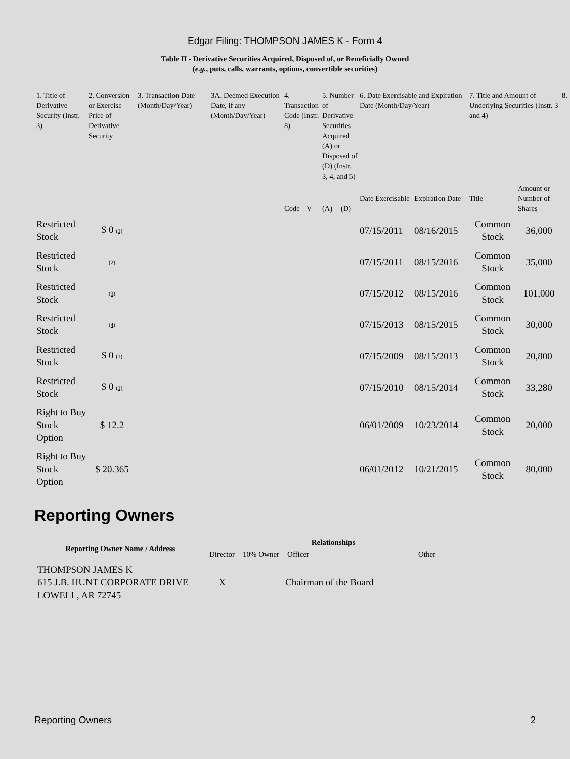Edgar Filing: THOMPSON JAMES K - Form 4
Table II - Derivative Securities Acquired, Disposed of, or Beneficially Owned
(e.g., puts, calls, warrants, options, convertible securities)
| 1. Title of Derivative Security (Instr. 3) | 2. Conversion or Exercise Price of Derivative Security | 3. Transaction Date (Month/Day/Year) | 3A. Deemed Execution Date, if any (Month/Day/Year) | 4. Transaction Code (Instr. 8) | | 5. Number of Derivative Securities Acquired (A) or Disposed of (D) (Instr. 3, 4, and 5) | | 6. Date Exercisable and Expiration Date (Month/Day/Year) | | 7. Title and Amount of Underlying Securities (Instr. 3 and 4) | | 8. |
| --- | --- | --- | --- | --- | --- | --- | --- | --- | --- | --- | --- | --- |
| | | | | Code | V | (A) | (D) | Date Exercisable | Expiration Date | Title | Amount or Number of Shares | |
| Restricted Stock | $ 0 (1) | | | | | | | 07/15/2011 | 08/16/2015 | Common Stock | 36,000 | |
| Restricted Stock | (2) | | | | | | | 07/15/2011 | 08/15/2016 | Common Stock | 35,000 | |
| Restricted Stock | (3) | | | | | | | 07/15/2012 | 08/15/2016 | Common Stock | 101,000 | |
| Restricted Stock | (4) | | | | | | | 07/15/2013 | 08/15/2015 | Common Stock | 30,000 | |
| Restricted Stock | $ 0 (1) | | | | | | | 07/15/2009 | 08/15/2013 | Common Stock | 20,800 | |
| Restricted Stock | $ 0 (1) | | | | | | | 07/15/2010 | 08/15/2014 | Common Stock | 33,280 | |
| Right to Buy Stock Option | $ 12.2 | | | | | | | 06/01/2009 | 10/23/2014 | Common Stock | 20,000 | |
| Right to Buy Stock Option | $ 20.365 | | | | | | | 06/01/2012 | 10/21/2015 | Common Stock | 80,000 | |
Reporting Owners
| Reporting Owner Name / Address | Relationships | | | |
| --- | --- | --- | --- | --- |
| | Director | 10% Owner | Officer | Other |
| THOMPSON JAMES K 615 J.B. HUNT CORPORATE DRIVE LOWELL, AR 72745 | X | | Chairman of the Board | |
Reporting Owners 2